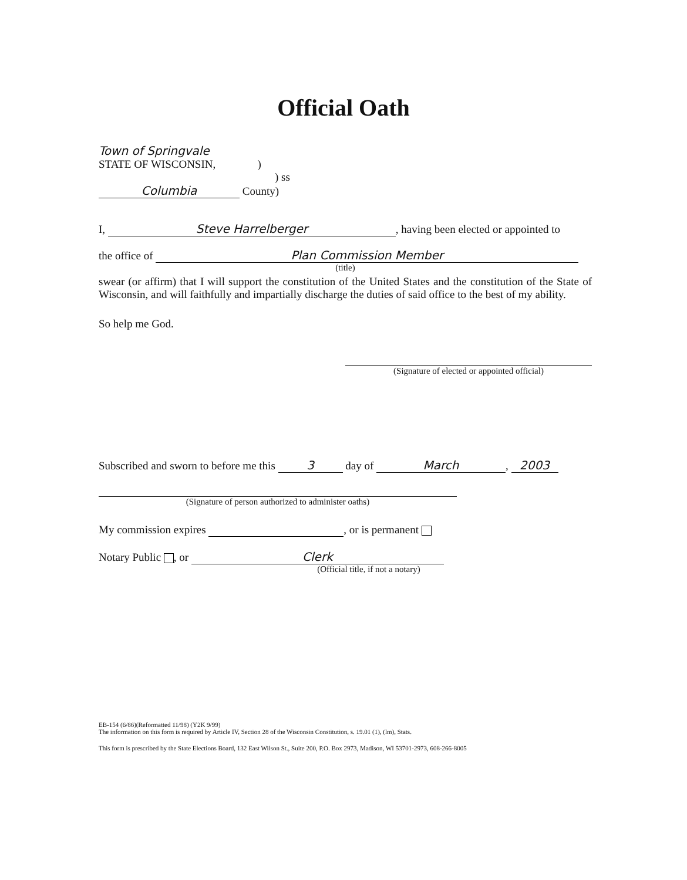Official Oath
Town of Springvale
STATE OF WISCONSIN, )
) ss
Columbia County)
I, Steve Harrelberger, having been elected or appointed to
the office of Plan Commission Member
(title)
swear (or affirm) that I will support the constitution of the United States and the constitution of the State of Wisconsin, and will faithfully and impartially discharge the duties of said office to the best of my ability.
So help me God.
(Signature of elected or appointed official)
Subscribed and sworn to before me this 3 day of March, 2003
(Signature of person authorized to administer oaths)
My commission expires , or is permanent
Notary Public , or Clerk
(Official title, if not a notary)
EB-154 (6/86)(Reformatted 11/98) (Y2K 9/99)
The information on this form is required by Article IV, Section 28 of the Wisconsin Constitution, s. 19.01 (1), (lm), Stats.
This form is prescribed by the State Elections Board, 132 East Wilson St., Suite 200, P.O. Box 2973, Madison, WI 53701-2973, 608-266-8005